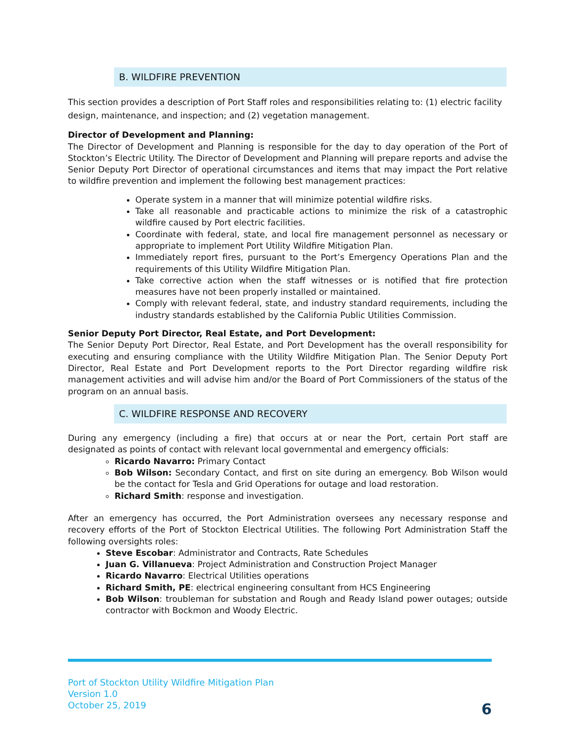B. WILDFIRE PREVENTION
This section provides a description of Port Staff roles and responsibilities relating to: (1) electric facility design, maintenance, and inspection; and (2) vegetation management.
Director of Development and Planning:
The Director of Development and Planning is responsible for the day to day operation of the Port of Stockton’s Electric Utility. The Director of Development and Planning will prepare reports and advise the Senior Deputy Port Director of operational circumstances and items that may impact the Port relative to wildfire prevention and implement the following best management practices:
Operate system in a manner that will minimize potential wildfire risks.
Take all reasonable and practicable actions to minimize the risk of a catastrophic wildfire caused by Port electric facilities.
Coordinate with federal, state, and local fire management personnel as necessary or appropriate to implement Port Utility Wildfire Mitigation Plan.
Immediately report fires, pursuant to the Port’s Emergency Operations Plan and the requirements of this Utility Wildfire Mitigation Plan.
Take corrective action when the staff witnesses or is notified that fire protection measures have not been properly installed or maintained.
Comply with relevant federal, state, and industry standard requirements, including the industry standards established by the California Public Utilities Commission.
Senior Deputy Port Director, Real Estate, and Port Development:
The Senior Deputy Port Director, Real Estate, and Port Development has the overall responsibility for executing and ensuring compliance with the Utility Wildfire Mitigation Plan. The Senior Deputy Port Director, Real Estate and Port Development reports to the Port Director regarding wildfire risk management activities and will advise him and/or the Board of Port Commissioners of the status of the program on an annual basis.
C. WILDFIRE RESPONSE AND RECOVERY
During any emergency (including a fire) that occurs at or near the Port, certain Port staff are designated as points of contact with relevant local governmental and emergency officials:
Ricardo Navarro: Primary Contact
Bob Wilson: Secondary Contact, and first on site during an emergency. Bob Wilson would be the contact for Tesla and Grid Operations for outage and load restoration.
Richard Smith: response and investigation.
After an emergency has occurred, the Port Administration oversees any necessary response and recovery efforts of the Port of Stockton Electrical Utilities. The following Port Administration Staff the following oversights roles:
Steve Escobar: Administrator and Contracts, Rate Schedules
Juan G. Villanueva: Project Administration and Construction Project Manager
Ricardo Navarro: Electrical Utilities operations
Richard Smith, PE: electrical engineering consultant from HCS Engineering
Bob Wilson: troubleman for substation and Rough and Ready Island power outages; outside contractor with Bockmon and Woody Electric.
Port of Stockton Utility Wildfire Mitigation Plan
Version 1.0
October 25, 2019
6